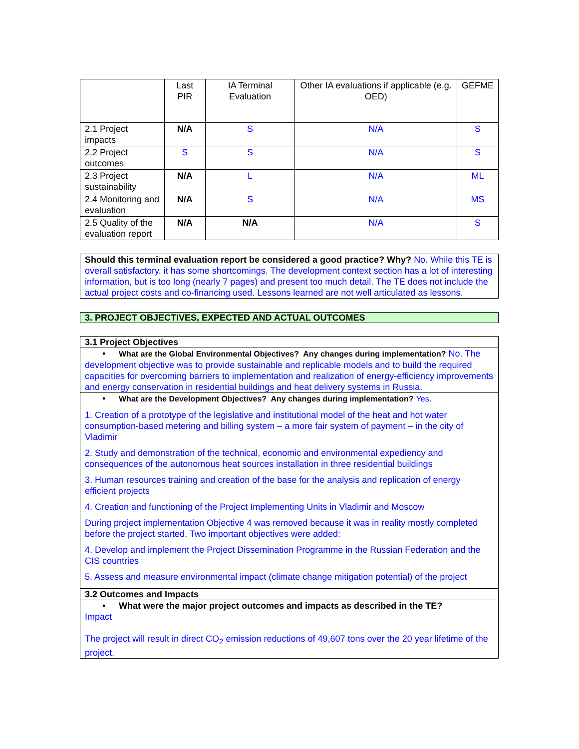| | Last PIR | IA Terminal Evaluation | Other IA evaluations if applicable (e.g. OED) | GEFME |
| 2.1 Project impacts | N/A | S | N/A | S |
| 2.2 Project outcomes | S | S | N/A | S |
| 2.3 Project sustainability | N/A | L | N/A | ML |
| 2.4 Monitoring and evaluation | N/A | S | N/A | MS |
| 2.5 Quality of the evaluation report | N/A | N/A | N/A | S |
Should this terminal evaluation report be considered a good practice? Why? No. While this TE is overall satisfactory, it has some shortcomings. The development context section has a lot of interesting information, but is too long (nearly 7 pages) and present too much detail. The TE does not include the actual project costs and co-financing used. Lessons learned are not well articulated as lessons.
3. PROJECT OBJECTIVES, EXPECTED AND ACTUAL OUTCOMES
3.1 Project Objectives
• What are the Global Environmental Objectives? Any changes during implementation? No. The development objective was to provide sustainable and replicable models and to build the required capacities for overcoming barriers to implementation and realization of energy-efficiency improvements and energy conservation in residential buildings and heat delivery systems in Russia.
• What are the Development Objectives? Any changes during implementation? Yes.
1. Creation of a prototype of the legislative and institutional model of the heat and hot water consumption-based metering and billing system – a more fair system of payment – in the city of Vladimir
2. Study and demonstration of the technical, economic and environmental expediency and consequences of the autonomous heat sources installation in three residential buildings
3. Human resources training and creation of the base for the analysis and replication of energy efficient projects
4. Creation and functioning of the Project Implementing Units in Vladimir and Moscow
During project implementation Objective 4 was removed because it was in reality mostly completed before the project started. Two important objectives were added:
4. Develop and implement the Project Dissemination Programme in the Russian Federation and the CIS countries
5. Assess and measure environmental impact (climate change mitigation potential) of the project
3.2 Outcomes and Impacts
• What were the major project outcomes and impacts as described in the TE?
Impact
The project will result in direct CO<sub>2</sub> emission reductions of 49,607 tons over the 20 year lifetime of the project.